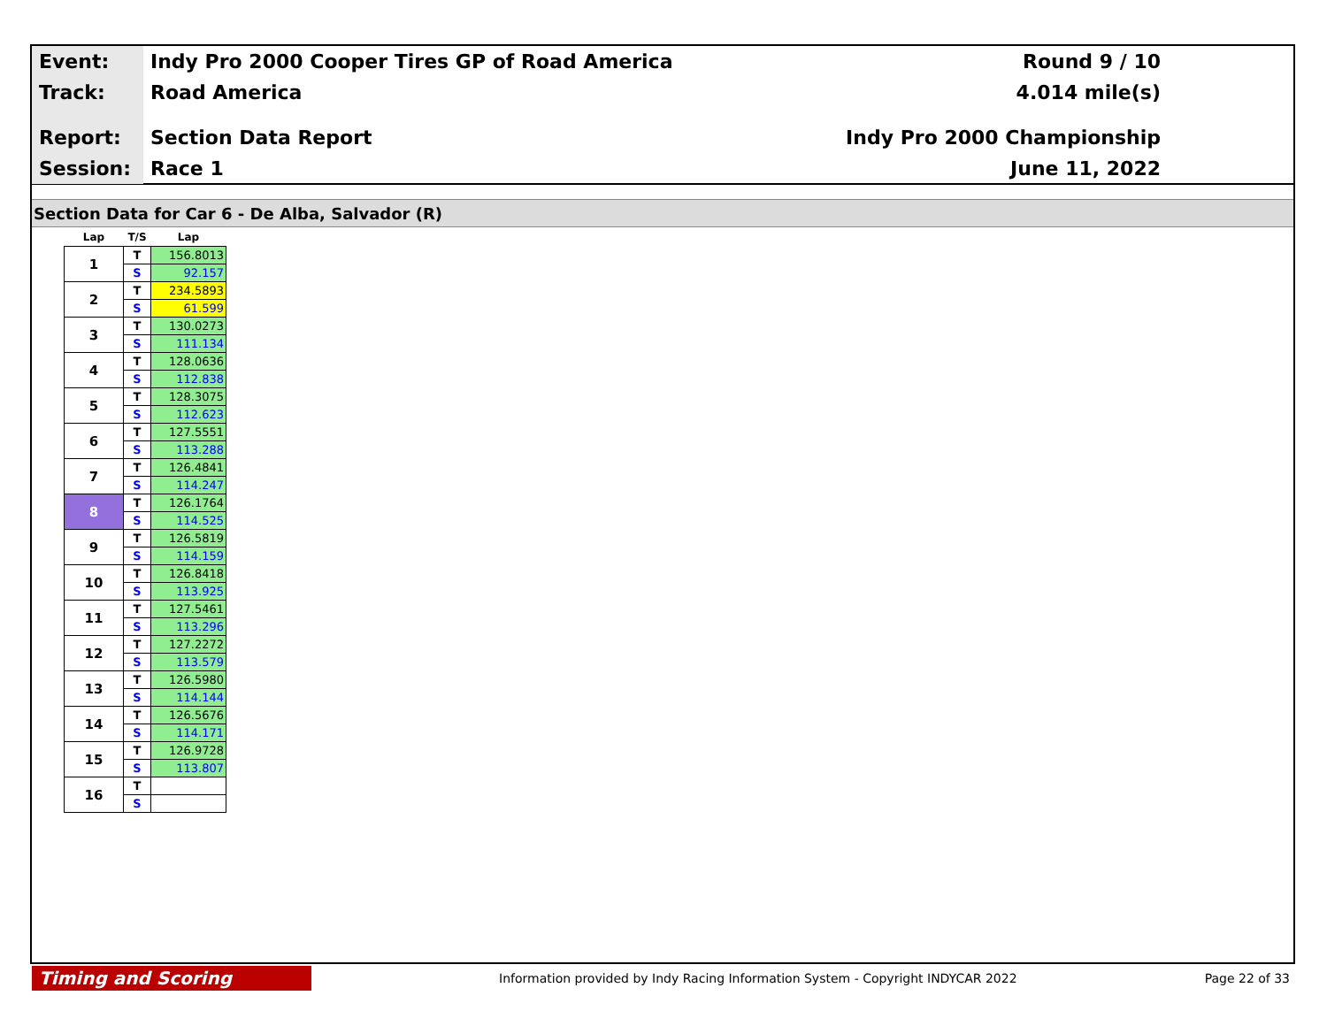Event:
Indy Pro 2000 Cooper Tires GP of Road America
Round 9 / 10
Track:
Road America 4.014 mile(s)
Report:
Section Data Report Indy Pro 2000 Championship
Session:
Race 1 June 11, 2022
Section Data for Car 6 - De Alba, Salvador (R)
| Lap | T/S | Lap |
| --- | --- | --- |
| 1 | T | 156.8013 |
| | S | 92.157 |
| 2 | T | 234.5893 |
| | S | 61.599 |
| 3 | T | 130.0273 |
| | S | 111.134 |
| 4 | T | 128.0636 |
| | S | 112.838 |
| 5 | T | 128.3075 |
| | S | 112.623 |
| 6 | T | 127.5551 |
| | S | 113.288 |
| 7 | T | 126.4841 |
| | S | 114.247 |
| 8 | T | 126.1764 |
| | S | 114.525 |
| 9 | T | 126.5819 |
| | S | 114.159 |
| 10 | T | 126.8418 |
| | S | 113.925 |
| 11 | T | 127.5461 |
| | S | 113.296 |
| 12 | T | 127.2272 |
| | S | 113.579 |
| 13 | T | 126.5980 |
| | S | 114.144 |
| 14 | T | 126.5676 |
| | S | 114.171 |
| 15 | T | 126.9728 |
| | S | 113.807 |
| 16 | T | |
| | S | |
Timing and Scoring
Information provided by Indy Racing Information System - Copyright INDYCAR 2022
Page 22 of 33